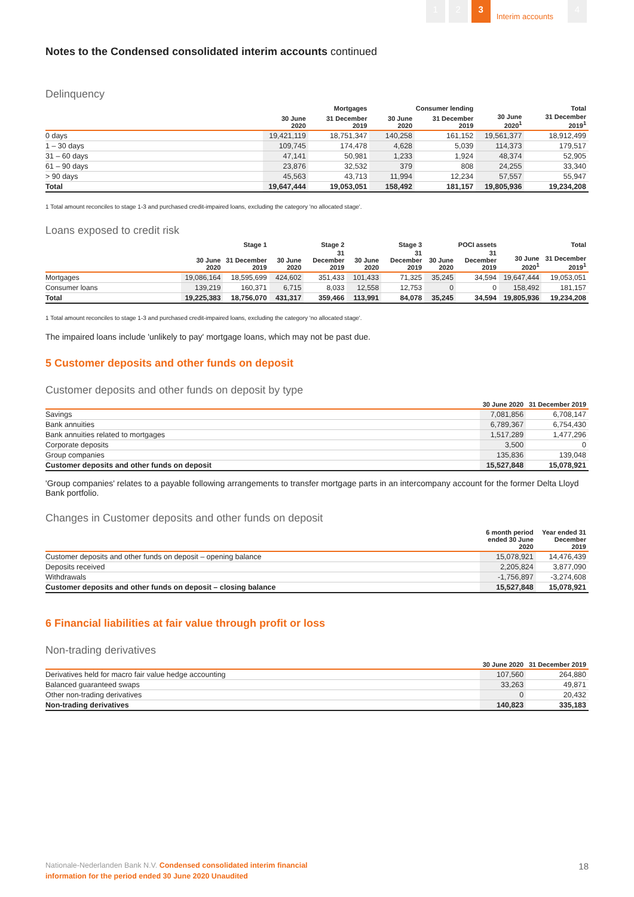1 2 3
Interim accounts
4
Notes to the Condensed consolidated interim accounts continued
Delinquency
| | Mortgages | | Consumer lending | | Total | |
| --- | --- | --- | --- | --- | --- | --- |
| | 30 June 2020 | 31 December 2019 | 30 June 2020 | 31 December 2019 | 30 June 2020<sup>1</sup> | 31 December 2019<sup>1</sup> |
| 0 days | 19,421,119 | 18,751,347 | 140,258 | 161,152 | 19,561,377 | 18,912,499 |
| 1 – 30 days | 109,745 | 174,478 | 4,628 | 5,039 | 114,373 | 179,517 |
| 31 – 60 days | 47,141 | 50,981 | 1,233 | 1,924 | 48,374 | 52,905 |
| 61 – 90 days | 23,876 | 32,532 | 379 | 808 | 24,255 | 33,340 |
| > 90 days | 45,563 | 43,713 | 11,994 | 12,234 | 57,557 | 55,947 |
| Total | 19,647,444 | 19,053,051 | 158,492 | 181,157 | 19,805,936 | 19,234,208 |
1 Total amount reconciles to stage 1-3 and purchased credit-impaired loans, excluding the category 'no allocated stage'.
Loans exposed to credit risk
| | Stage 1 | | Stage 2 | | Stage 3 | | POCI assets | | Total | |
| --- | --- | --- | --- | --- | --- | --- | --- | --- | --- | --- |
| | 30 June 2020 | 31 December 2019 | 30 June 2020 | 31 December 2019 | 30 June 2020 | 31 December 2019 | 30 June 2020 | 31 December 2019 | 30 June 2020<sup>1</sup> | 31 December 2019<sup>1</sup> |
| Mortgages | 19,086,164 | 18,595,699 | 424,602 | 351,433 | 101,433 | 71,325 | 35,245 | 34,594 | 19,647,444 | 19,053,051 |
| Consumer loans | 139,219 | 160,371 | 6,715 | 8,033 | 12,558 | 12,753 | 0 | 0 | 158,492 | 181,157 |
| Total | 19,225,383 | 18,756,070 | 431,317 | 359,466 | 113,991 | 84,078 | 35,245 | 34,594 | 19,805,936 | 19,234,208 |
1 Total amount reconciles to stage 1-3 and purchased credit-impaired loans, excluding the category 'no allocated stage'.
The impaired loans include 'unlikely to pay' mortgage loans, which may not be past due.
5 Customer deposits and other funds on deposit
Customer deposits and other funds on deposit by type
| | 30 June 2020 | 31 December 2019 |
| --- | --- | --- |
| Savings | 7,081,856 | 6,708,147 |
| Bank annuities | 6,789,367 | 6,754,430 |
| Bank annuities related to mortgages | 1,517,289 | 1,477,296 |
| Corporate deposits | 3,500 | 0 |
| Group companies | 135,836 | 139,048 |
| Customer deposits and other funds on deposit | 15,527,848 | 15,078,921 |
'Group companies' relates to a payable following arrangements to transfer mortgage parts in an intercompany account for the former Delta Lloyd Bank portfolio.
Changes in Customer deposits and other funds on deposit
| | 6 month period ended 30 June 2020 | Year ended 31 December 2019 |
| --- | --- | --- |
| Customer deposits and other funds on deposit – opening balance | 15,078,921 | 14,476,439 |
| Deposits received | 2,205,824 | 3,877,090 |
| Withdrawals | -1,756,897 | -3,274,608 |
| Customer deposits and other funds on deposit – closing balance | 15,527,848 | 15,078,921 |
6 Financial liabilities at fair value through profit or loss
Non-trading derivatives
| | 30 June 2020 | 31 December 2019 |
| --- | --- | --- |
| Derivatives held for macro fair value hedge accounting | 107,560 | 264,880 |
| Balanced guaranteed swaps | 33,263 | 49,871 |
| Other non-trading derivatives | 0 | 20,432 |
| Non-trading derivatives | 140,823 | 335,183 |
Nationale-Nederlanden Bank N.V. Condensed consolidated interim financial
information for the period ended 30 June 2020 Unaudited
18